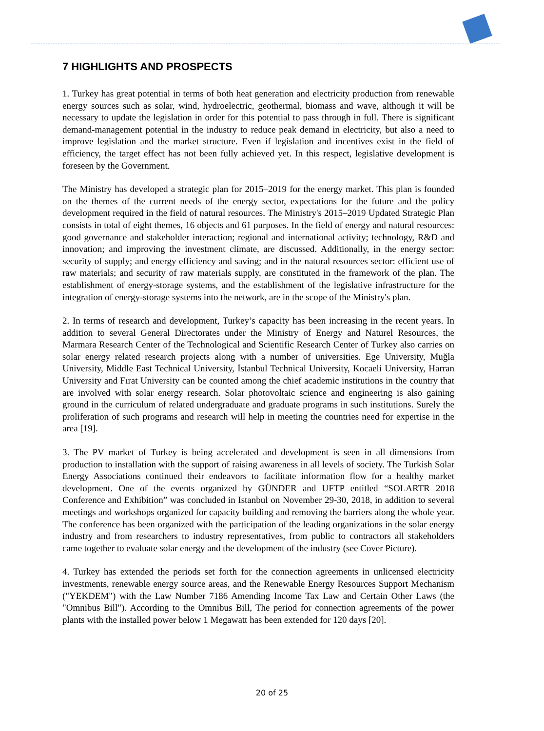7 HIGHLIGHTS AND PROSPECTS
1. Turkey has great potential in terms of both heat generation and electricity production from renewable energy sources such as solar, wind, hydroelectric, geothermal, biomass and wave, although it will be necessary to update the legislation in order for this potential to pass through in full. There is significant demand-management potential in the industry to reduce peak demand in electricity, but also a need to improve legislation and the market structure. Even if legislation and incentives exist in the field of efficiency, the target effect has not been fully achieved yet. In this respect, legislative development is foreseen by the Government.
The Ministry has developed a strategic plan for 2015–2019 for the energy market. This plan is founded on the themes of the current needs of the energy sector, expectations for the future and the policy development required in the field of natural resources. The Ministry's 2015–2019 Updated Strategic Plan consists in total of eight themes, 16 objects and 61 purposes. In the field of energy and natural resources: good governance and stakeholder interaction; regional and international activity; technology, R&D and innovation; and improving the investment climate, are discussed. Additionally, in the energy sector: security of supply; and energy efficiency and saving; and in the natural resources sector: efficient use of raw materials; and security of raw materials supply, are constituted in the framework of the plan. The establishment of energy-storage systems, and the establishment of the legislative infrastructure for the integration of energy-storage systems into the network, are in the scope of the Ministry's plan.
2. In terms of research and development, Turkey’s capacity has been increasing in the recent years. In addition to several General Directorates under the Ministry of Energy and Naturel Resources, the Marmara Research Center of the Technological and Scientific Research Center of Turkey also carries on solar energy related research projects along with a number of universities. Ege University, Muğla University, Middle East Technical University, İstanbul Technical University, Kocaeli University, Harran University and Fırat University can be counted among the chief academic institutions in the country that are involved with solar energy research. Solar photovoltaic science and engineering is also gaining ground in the curriculum of related undergraduate and graduate programs in such institutions. Surely the proliferation of such programs and research will help in meeting the countries need for expertise in the area [19].
3. The PV market of Turkey is being accelerated and development is seen in all dimensions from production to installation with the support of raising awareness in all levels of society. The Turkish Solar Energy Associations continued their endeavors to facilitate information flow for a healthy market development. One of the events organized by GÜNDER and UFTP entitled “SOLARTR 2018 Conference and Exhibition” was concluded in Istanbul on November 29-30, 2018, in addition to several meetings and workshops organized for capacity building and removing the barriers along the whole year. The conference has been organized with the participation of the leading organizations in the solar energy industry and from researchers to industry representatives, from public to contractors all stakeholders came together to evaluate solar energy and the development of the industry (see Cover Picture).
4. Turkey has extended the periods set forth for the connection agreements in unlicensed electricity investments, renewable energy source areas, and the Renewable Energy Resources Support Mechanism ("YEKDEM") with the Law Number 7186 Amending Income Tax Law and Certain Other Laws (the "Omnibus Bill"). According to the Omnibus Bill, The period for connection agreements of the power plants with the installed power below 1 Megawatt has been extended for 120 days [20].
20 of 25